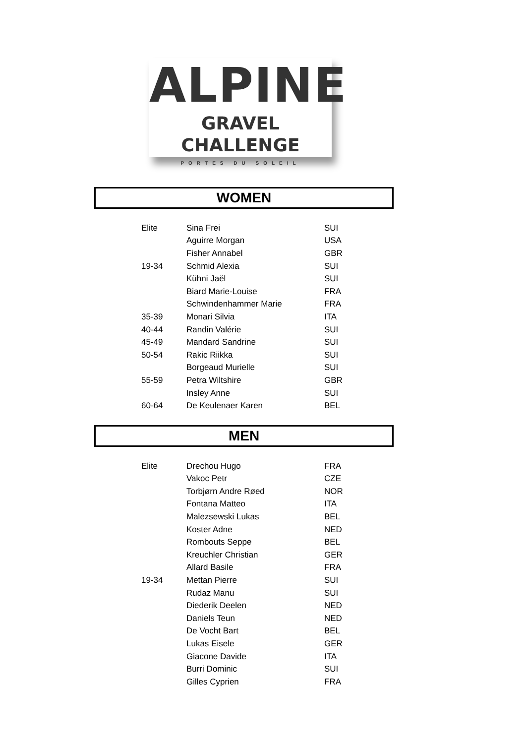ALPINE
GRAVEL CHALLENGE
PORTES DU SOLEIL
WOMEN
| Elite | Sina Frei | SUI |
| | Aguirre Morgan | USA |
| | Fisher Annabel | GBR |
| 19-34 | Schmid Alexia | SUI |
| | Kühni Jaël | SUI |
| | Biard Marie-Louise | FRA |
| | Schwindenhammer Marie | FRA |
| 35-39 | Monari Silvia | ITA |
| 40-44 | Randin Valérie | SUI |
| 45-49 | Mandard Sandrine | SUI |
| 50-54 | Rakic Riikka | SUI |
| | Borgeaud Murielle | SUI |
| 55-59 | Petra Wiltshire | GBR |
| | Insley Anne | SUI |
| 60-64 | De Keulenaer Karen | BEL |
MEN
| Elite | Drechou Hugo | FRA |
| | Vakoc Petr | CZE |
| | Torbjørn Andre Røed | NOR |
| | Fontana Matteo | ITA |
| | Malezsewski Lukas | BEL |
| | Koster Adne | NED |
| | Rombouts Seppe | BEL |
| | Kreuchler Christian | GER |
| | Allard Basile | FRA |
| 19-34 | Mettan Pierre | SUI |
| | Rudaz Manu | SUI |
| | Diederik Deelen | NED |
| | Daniels Teun | NED |
| | De Vocht Bart | BEL |
| | Lukas Eisele | GER |
| | Giacone Davide | ITA |
| | Burri Dominic | SUI |
| | Gilles Cyprien | FRA |